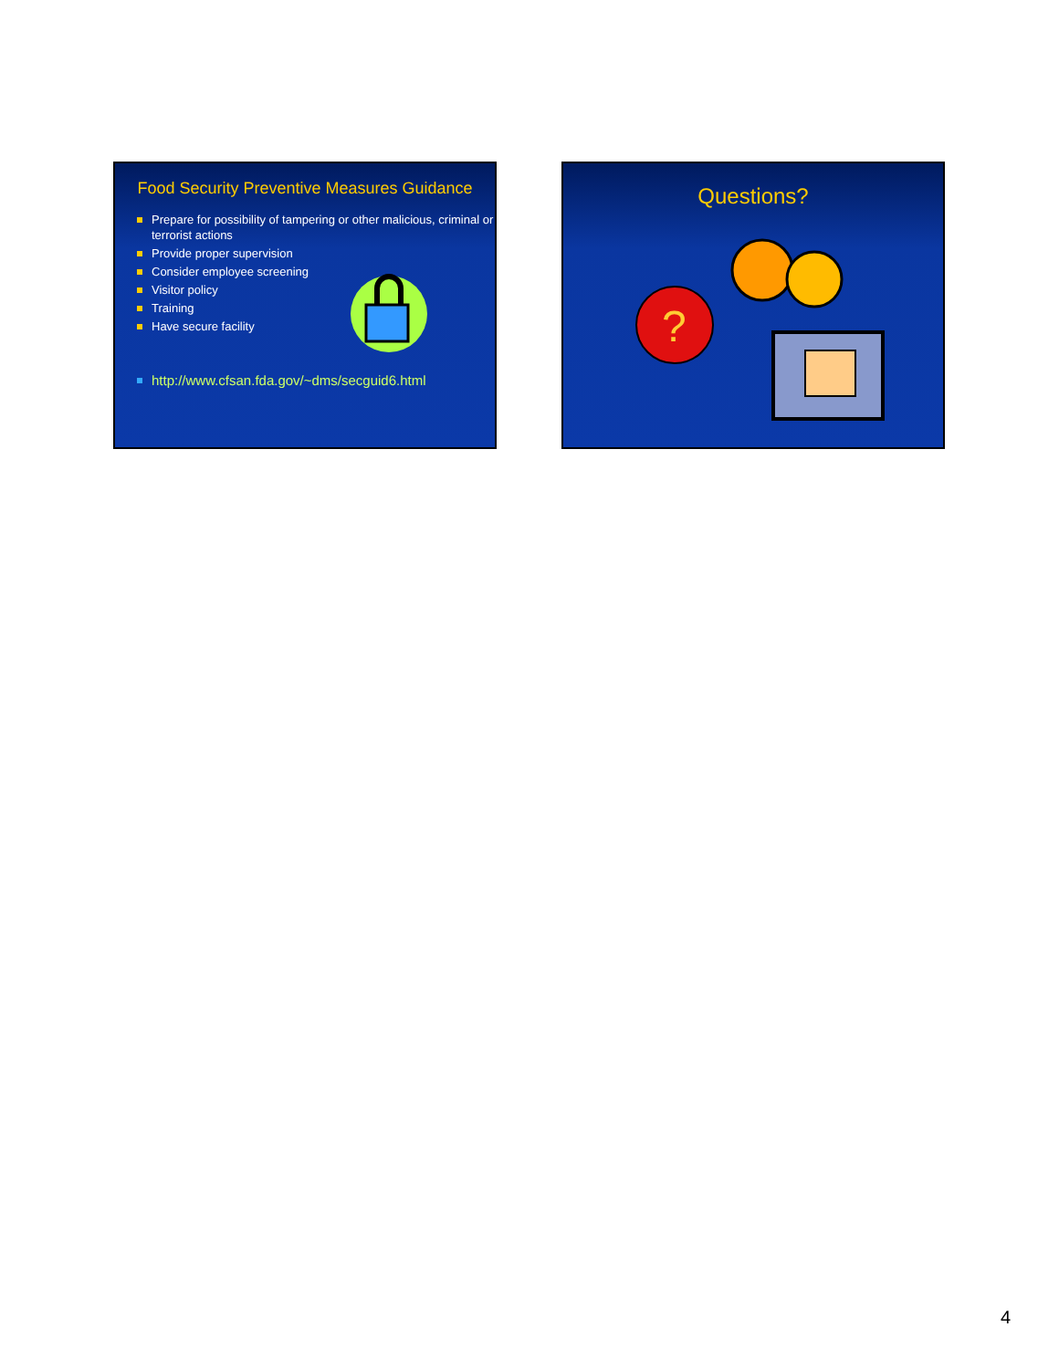Food Security Preventive Measures Guidance
Prepare for possibility of tampering or other malicious, criminal or terrorist actions
Provide proper supervision
Consider employee screening
Visitor policy
Training
Have secure facility
http://www.cfsan.fda.gov/~dms/secguid6.html
Questions?
?
4